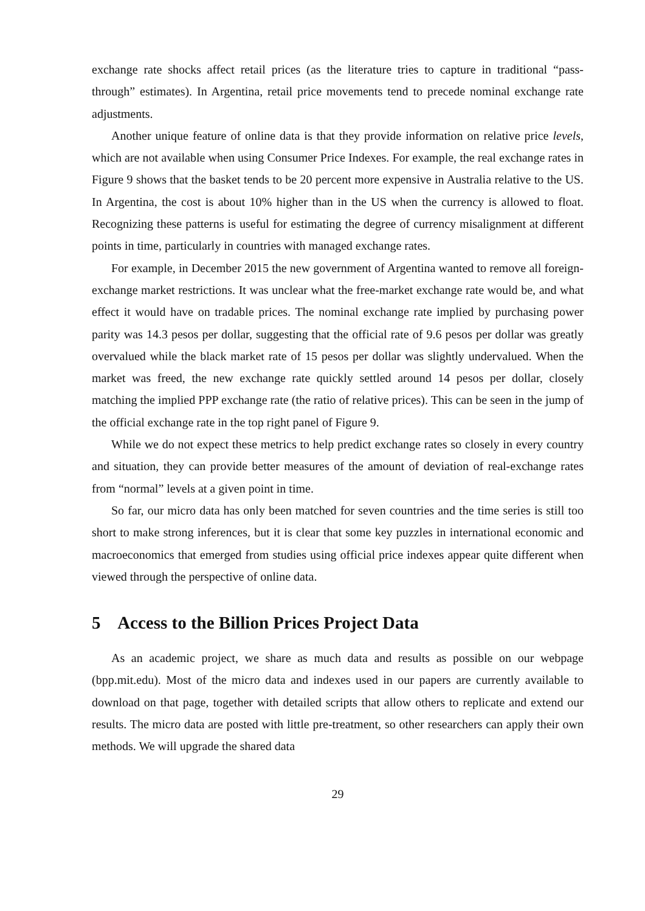exchange rate shocks affect retail prices (as the literature tries to capture in traditional “pass-through” estimates). In Argentina, retail price movements tend to precede nominal exchange rate adjustments.
Another unique feature of online data is that they provide information on relative price levels, which are not available when using Consumer Price Indexes. For example, the real exchange rates in Figure 9 shows that the basket tends to be 20 percent more expensive in Australia relative to the US. In Argentina, the cost is about 10% higher than in the US when the currency is allowed to float. Recognizing these patterns is useful for estimating the degree of currency misalignment at different points in time, particularly in countries with managed exchange rates.
For example, in December 2015 the new government of Argentina wanted to remove all foreign-exchange market restrictions. It was unclear what the free-market exchange rate would be, and what effect it would have on tradable prices. The nominal exchange rate implied by purchasing power parity was 14.3 pesos per dollar, suggesting that the official rate of 9.6 pesos per dollar was greatly overvalued while the black market rate of 15 pesos per dollar was slightly undervalued. When the market was freed, the new exchange rate quickly settled around 14 pesos per dollar, closely matching the implied PPP exchange rate (the ratio of relative prices). This can be seen in the jump of the official exchange rate in the top right panel of Figure 9.
While we do not expect these metrics to help predict exchange rates so closely in every country and situation, they can provide better measures of the amount of deviation of real-exchange rates from “normal” levels at a given point in time.
So far, our micro data has only been matched for seven countries and the time series is still too short to make strong inferences, but it is clear that some key puzzles in international economic and macroeconomics that emerged from studies using official price indexes appear quite different when viewed through the perspective of online data.
5 Access to the Billion Prices Project Data
As an academic project, we share as much data and results as possible on our webpage (bpp.mit.edu). Most of the micro data and indexes used in our papers are currently available to download on that page, together with detailed scripts that allow others to replicate and extend our results. The micro data are posted with little pre-treatment, so other researchers can apply their own methods. We will upgrade the shared data
29